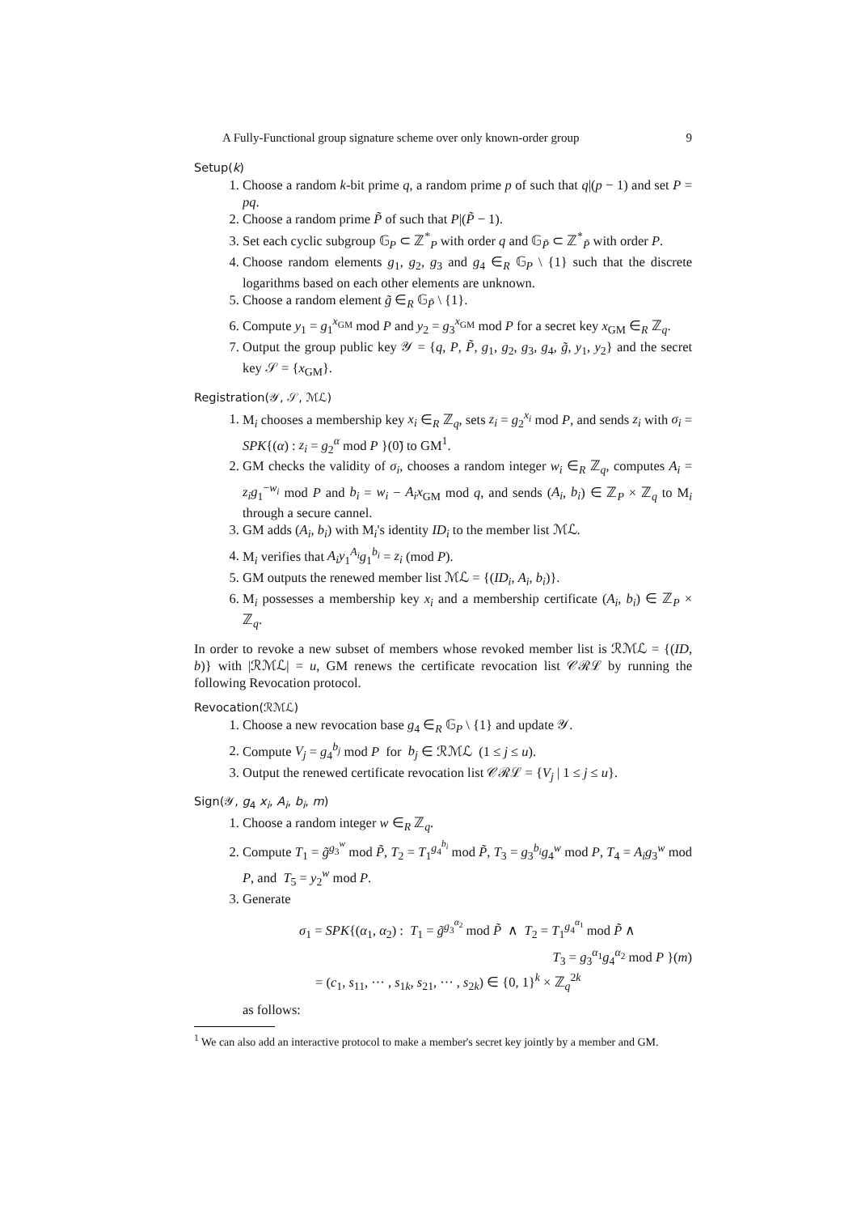A Fully-Functional group signature scheme over only known-order group 9
Setup(k)
1. Choose a random k-bit prime q, a random prime p of such that q|(p − 1) and set P = pq.
2. Choose a random prime P̃ of such that P|(P̃ − 1).
3. Set each cyclic subgroup 𝔾<sub>P</sub> ⊂ ℤ<sup>*</sup><sub>P</sub> with order q and 𝔾<sub>P̃</sub> ⊂ ℤ<sup>*</sup><sub>P̃</sub> with order P.
4. Choose random elements g<sub>1</sub>, g<sub>2</sub>, g<sub>3</sub> and g<sub>4</sub> ∈<sub>R</sub> 𝔾<sub>P</sub> \ {1} such that the discrete logarithms based on each other elements are unknown.
5. Choose a random element g̃ ∈<sub>R</sub> 𝔾<sub>P̃</sub> \ {1}.
6. Compute y<sub>1</sub> = g<sub>1</sub><sup>x<sub>GM</sub></sup> mod P and y<sub>2</sub> = g<sub>3</sub><sup>x<sub>GM</sub></sup> mod P for a secret key x<sub>GM</sub> ∈<sub>R</sub> ℤ<sub>q</sub>.
7. Output the group public key 𝒴 = {q, P, P̃, g<sub>1</sub>, g<sub>2</sub>, g<sub>3</sub>, g<sub>4</sub>, g̃, y<sub>1</sub>, y<sub>2</sub>} and the secret key 𝒮 = {x<sub>GM</sub>}.
Registration(𝒴, 𝒮, ℳℒ)
1. M<sub>i</sub> chooses a membership key x<sub>i</sub> ∈<sub>R</sub> ℤ<sub>q</sub>, sets z<sub>i</sub> = g<sub>2</sub><sup>x<sub>i</sub></sup> mod P, and sends z<sub>i</sub> with σ<sub>i</sub> = SPK{(α) : z<sub>i</sub> = g<sub>2</sub><sup>α</sup> mod P }(0̃) to GM<sup>1</sup>.
2. GM checks the validity of σ<sub>i</sub>, chooses a random integer w<sub>i</sub> ∈<sub>R</sub> ℤ<sub>q</sub>, computes A<sub>i</sub> = z<sub>i</sub>g<sub>1</sub><sup>−w<sub>i</sub></sup> mod P and b<sub>i</sub> = w<sub>i</sub> − A<sub>i</sub>x<sub>GM</sub> mod q, and sends (A<sub>i</sub>, b<sub>i</sub>) ∈ ℤ<sub>P</sub> × ℤ<sub>q</sub> to M<sub>i</sub> through a secure cannel.
3. GM adds (A<sub>i</sub>, b<sub>i</sub>) with M<sub>i</sub>'s identity ID<sub>i</sub> to the member list ℳℒ.
4. M<sub>i</sub> verifies that A<sub>i</sub>y<sub>1</sub><sup>A<sub>i</sub></sup>g<sub>1</sub><sup>b<sub>i</sub></sup> = z<sub>i</sub> (mod P).
5. GM outputs the renewed member list ℳℒ = {(ID<sub>i</sub>, A<sub>i</sub>, b<sub>i</sub>)}.
6. M<sub>i</sub> possesses a membership key x<sub>i</sub> and a membership certificate (A<sub>i</sub>, b<sub>i</sub>) ∈ ℤ<sub>P</sub> × ℤ<sub>q</sub>.
In order to revoke a new subset of members whose revoked member list is ℛℳℒ = {(ID, b)} with |ℛℳℒ| = u, GM renews the certificate revocation list 𝒞ℛℒ by running the following Revocation protocol.
Revocation(ℛℳℒ)
1. Choose a new revocation base g<sub>4</sub> ∈<sub>R</sub> 𝔾<sub>P</sub> \ {1} and update 𝒴.
2. Compute V<sub>j</sub> = g<sub>4</sub><sup>b<sub>j</sub></sup> mod P for b<sub>j</sub> ∈ ℛℳℒ (1 ≤ j ≤ u).
3. Output the renewed certificate revocation list 𝒞ℛℒ = {V<sub>j</sub> | 1 ≤ j ≤ u}.
Sign(𝒴, g<sub>4</sub> x<sub>i</sub>, A<sub>i</sub>, b<sub>i</sub>, m)
1. Choose a random integer w ∈<sub>R</sub> ℤ<sub>q</sub>.
2. Compute T<sub>1</sub> = g̃<sup>g<sub>3</sub><sup>w</sup></sup> mod P̃, T<sub>2</sub> = T<sub>1</sub><sup>g<sub>4</sub><sup>b<sub>i</sub></sup></sup> mod P̃, T<sub>3</sub> = g<sub>3</sub><sup>b<sub>i</sub></sup>g<sub>4</sub><sup>w</sup> mod P, T<sub>4</sub> = A<sub>i</sub>g<sub>3</sub><sup>w</sup> mod P, and T<sub>5</sub> = y<sub>2</sub><sup>w</sup> mod P.
3. Generate
σ<sub>1</sub> = SPK{(α<sub>1</sub>, α<sub>2</sub>) : T<sub>1</sub> = g̃<sup>g<sub>3</sub><sup>α<sub>2</sub></sup></sup> mod P̃ ∧ T<sub>2</sub> = T<sub>1</sub><sup>g<sub>4</sub><sup>α<sub>1</sub></sup></sup> mod P̃ ∧
T<sub>3</sub> = g<sub>3</sub><sup>α<sub>1</sub></sup>g<sub>4</sub><sup>α<sub>2</sub></sup> mod P }(m)
= (c<sub>1</sub>, s<sub>11</sub>, ··· , s<sub>1k</sub>, s<sub>21</sub>, ··· , s<sub>2k</sub>) ∈ {0, 1}<sup>k</sup> × ℤ<sub>q</sub><sup>2k</sup>
as follows:
<sup>1</sup> We can also add an interactive protocol to make a member's secret key jointly by a member and GM.